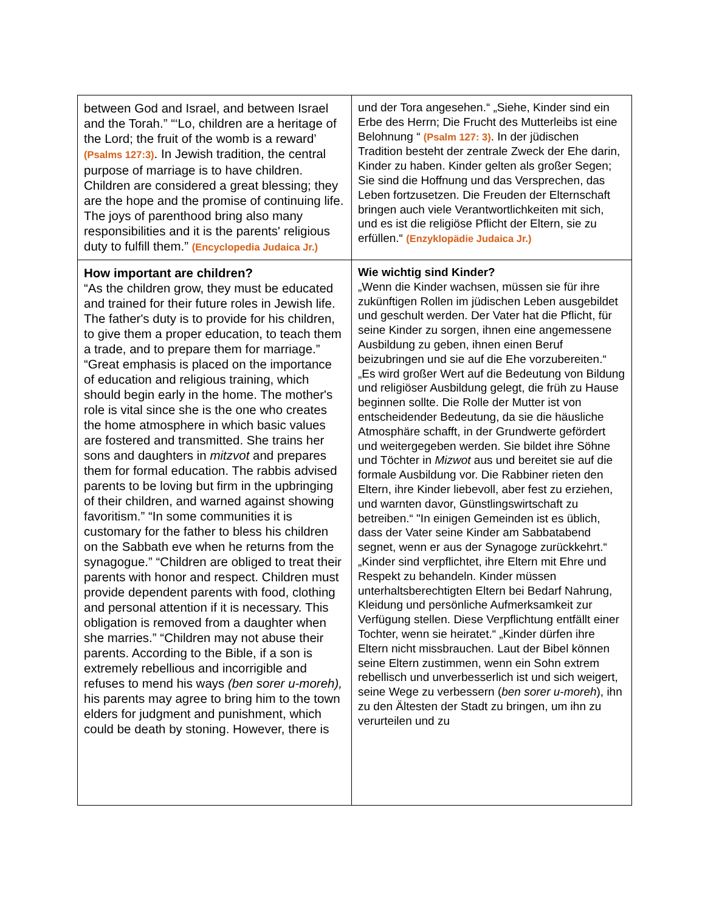| between God and Israel, and between Israel and the Torah.” “‘Lo, children are a heritage of the Lord; the fruit of the womb is a reward’ (Psalms 127:3) . In Jewish tradition, the central purpose of marriage is to have children. Children are considered a great blessing; they are the hope and the promise of continuing life. The joys of parenthood bring also many responsibilities and it is the parents' religious duty to fulfill them.” (Encyclopedia Judaica Jr.) | und der Tora angesehen.“ „Siehe, Kinder sind ein Erbe des Herrn; Die Frucht des Mutterleibs ist eine Belohnung “ (Psalm 127: 3) . In der jüdischen Tradition besteht der zentrale Zweck der Ehe darin, Kinder zu haben. Kinder gelten als großer Segen; Sie sind die Hoffnung und das Versprechen, das Leben fortzusetzen. Die Freuden der Elternschaft bringen auch viele Verantwortlichkeiten mit sich, und es ist die religiöse Pflicht der Eltern, sie zu erfüllen.“ (Enzyklopädie Judaica Jr.) |
| How important are children? “As the children grow, they must be educated and trained for their future roles in Jewish life. The father's duty is to provide for his children, to give them a proper education, to teach them a trade, and to prepare them for marriage.” “Great emphasis is placed on the importance of education and religious training, which should begin early in the home. The mother's role is vital since she is the one who creates the home atmosphere in which basic values are fostered and transmitted. She trains her sons and daughters in mitzvot and prepares them for formal education. The rabbis advised parents to be loving but firm in the upbringing of their children, and warned against showing favoritism.” “In some communities it is customary for the father to bless his children on the Sabbath eve when he returns from the synagogue.” “Children are obliged to treat their parents with honor and respect. Children must provide dependent parents with food, clothing and personal attention if it is necessary. This obligation is removed from a daughter when she marries.” “Children may not abuse their parents. According to the Bible, if a son is extremely rebellious and incorrigible and refuses to mend his ways (ben sorer u-moreh), his parents may agree to bring him to the town elders for judgment and punishment, which could be death by stoning. However, there is | Wie wichtig sind Kinder? „Wenn die Kinder wachsen, müssen sie für ihre zukünftigen Rollen im jüdischen Leben ausgebildet und geschult werden. Der Vater hat die Pflicht, für seine Kinder zu sorgen, ihnen eine angemessene Ausbildung zu geben, ihnen einen Beruf beizubringen und sie auf die Ehe vorzubereiten.“ „Es wird großer Wert auf die Bedeutung von Bildung und religiöser Ausbildung gelegt, die früh zu Hause beginnen sollte. Die Rolle der Mutter ist von entscheidender Bedeutung, da sie die häusliche Atmosphäre schafft, in der Grundwerte gefördert und weitergegeben werden. Sie bildet ihre Söhne und Töchter in Mizwot aus und bereitet sie auf die formale Ausbildung vor. Die Rabbiner rieten den Eltern, ihre Kinder liebevoll, aber fest zu erziehen, und warnten davor, Günstlingswirtschaft zu betreiben.“ "In einigen Gemeinden ist es üblich, dass der Vater seine Kinder am Sabbatabend segnet, wenn er aus der Synagoge zurückkehrt.“ „Kinder sind verpflichtet, ihre Eltern mit Ehre und Respekt zu behandeln. Kinder müssen unterhaltsberechtigten Eltern bei Bedarf Nahrung, Kleidung und persönliche Aufmerksamkeit zur Verfügung stellen. Diese Verpflichtung entfällt einer Tochter, wenn sie heiratet.“ „Kinder dürfen ihre Eltern nicht missbrauchen. Laut der Bibel können seine Eltern zustimmen, wenn ein Sohn extrem rebellisch und unverbesserlich ist und sich weigert, seine Wege zu verbessern ( ben sorer u-moreh ), ihn zu den Ältesten der Stadt zu bringen, um ihn zu verurteilen und zu |